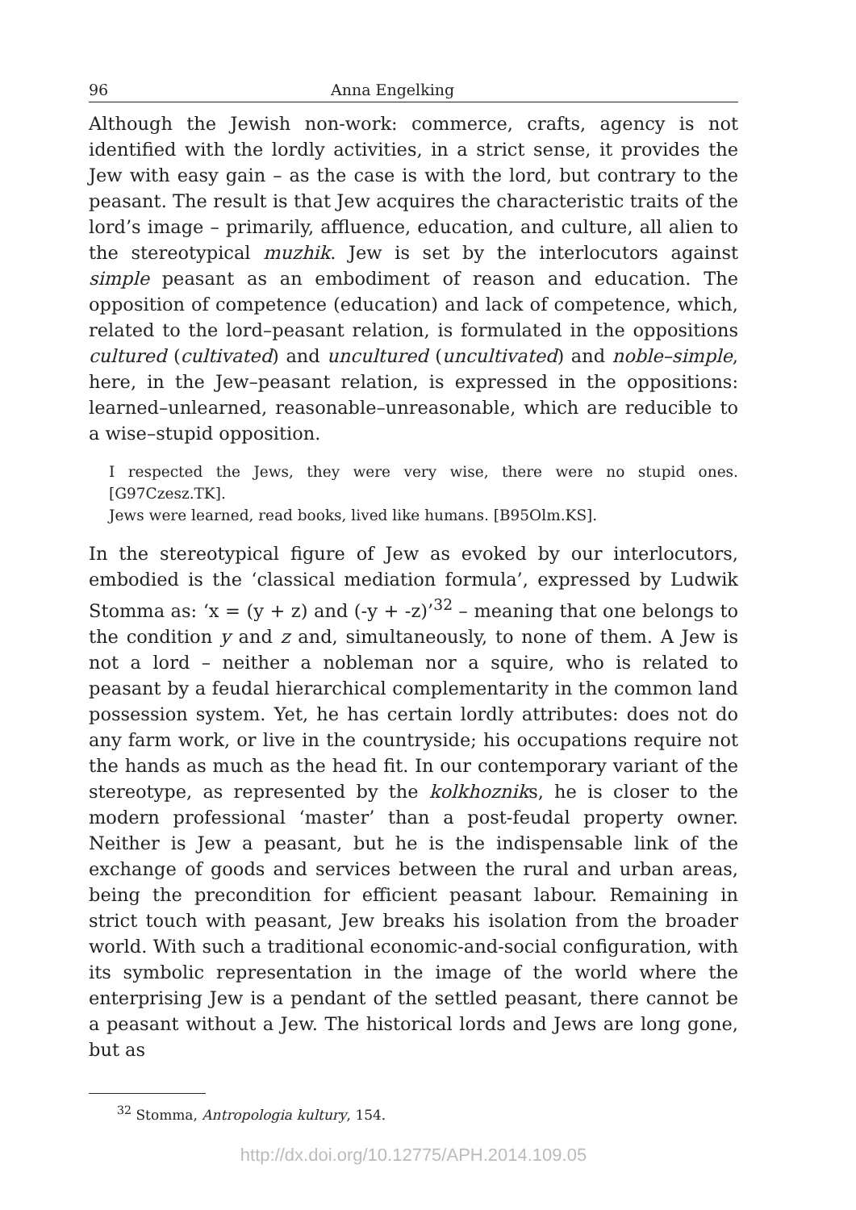96 Anna Engelking
Although the Jewish non-work: commerce, crafts, agency is not identified with the lordly activities, in a strict sense, it provides the Jew with easy gain – as the case is with the lord, but contrary to the peasant. The result is that Jew acquires the characteristic traits of the lord’s image – primarily, affluence, education, and culture, all alien to the stereotypical muzhik. Jew is set by the interlocutors against simple peasant as an embodiment of reason and education. The opposition of competence (education) and lack of competence, which, related to the lord–peasant relation, is formulated in the oppositions cultured (cultivated) and uncultured (uncultivated) and noble–simple, here, in the Jew–peasant relation, is expressed in the oppositions: learned–unlearned, reasonable–unreasonable, which are reducible to a wise–stupid opposition.
I respected the Jews, they were very wise, there were no stupid ones. [G97Czesz.TK].
Jews were learned, read books, lived like humans. [B95Olm.KS].
In the stereotypical figure of Jew as evoked by our interlocutors, embodied is the ‘classical mediation formula’, expressed by Ludwik Stomma as: ‘x = (y + z) and (-y + -z)’<sup>32</sup> – meaning that one belongs to the condition y and z and, simultaneously, to none of them. A Jew is not a lord – neither a nobleman nor a squire, who is related to peasant by a feudal hierarchical complementarity in the common land possession system. Yet, he has certain lordly attributes: does not do any farm work, or live in the countryside; his occupations require not the hands as much as the head fit. In our contemporary variant of the stereotype, as represented by the kolkhozniks, he is closer to the modern professional ‘master’ than a post-feudal property owner. Neither is Jew a peasant, but he is the indispensable link of the exchange of goods and services between the rural and urban areas, being the precondition for efficient peasant labour. Remaining in strict touch with peasant, Jew breaks his isolation from the broader world. With such a traditional economic-and-social configuration, with its symbolic representation in the image of the world where the enterprising Jew is a pendant of the settled peasant, there cannot be a peasant without a Jew. The historical lords and Jews are long gone, but as
<sup>32</sup> Stomma, Antropologia kultury, 154.
http://dx.doi.org/10.12775/APH.2014.109.05